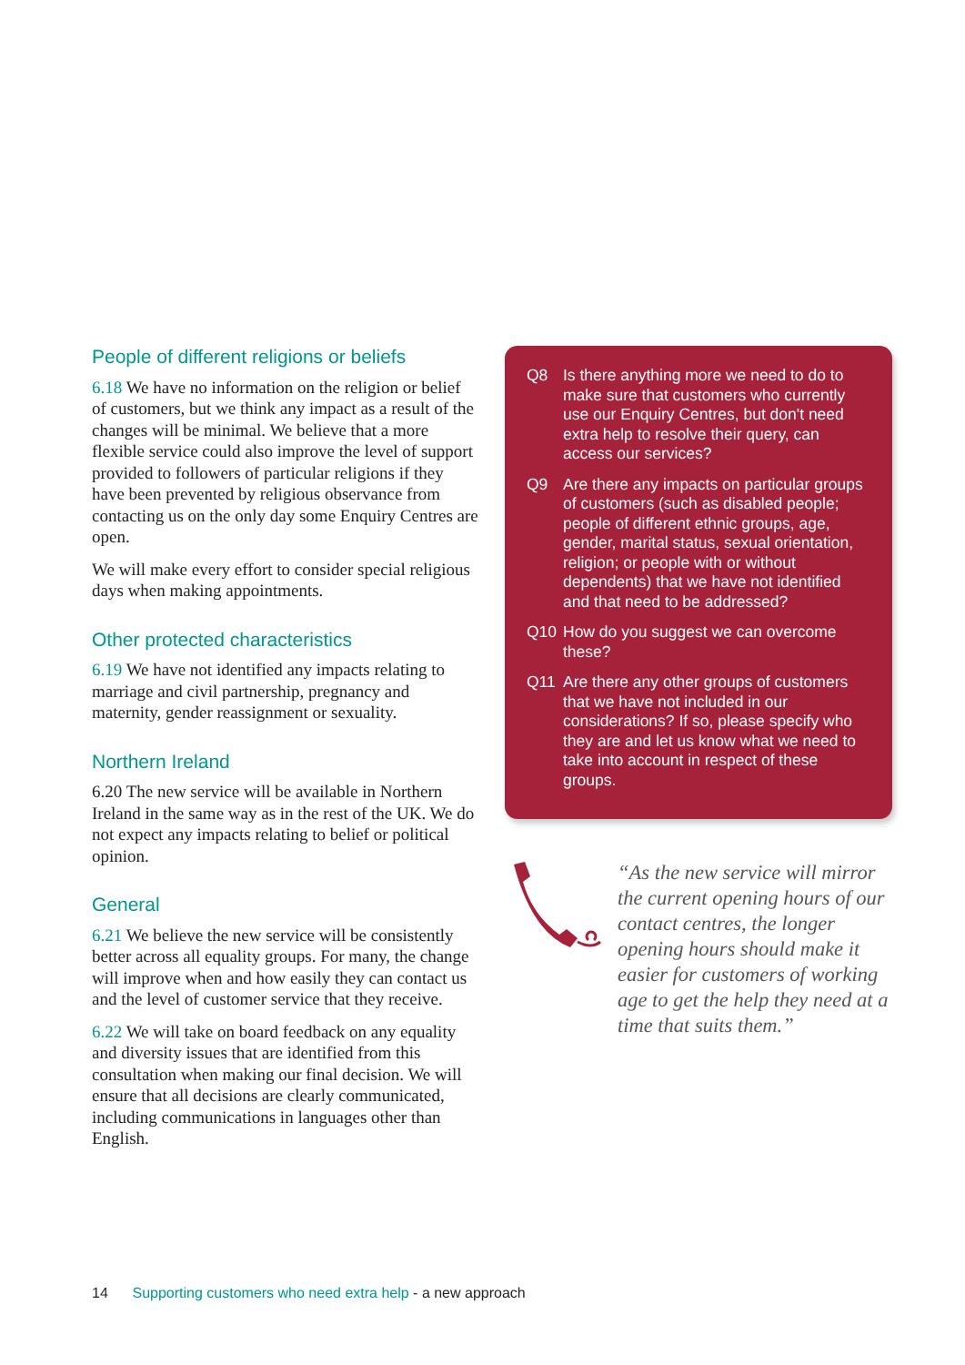People of different religions or beliefs
6.18 We have no information on the religion or belief of customers, but we think any impact as a result of the changes will be minimal. We believe that a more flexible service could also improve the level of support provided to followers of particular religions if they have been prevented by religious observance from contacting us on the only day some Enquiry Centres are open.
We will make every effort to consider special religious days when making appointments.
Other protected characteristics
6.19 We have not identified any impacts relating to marriage and civil partnership, pregnancy and maternity, gender reassignment or sexuality.
Northern Ireland
6.20 The new service will be available in Northern Ireland in the same way as in the rest of the UK. We do not expect any impacts relating to belief or political opinion.
General
6.21 We believe the new service will be consistently better across all equality groups. For many, the change will improve when and how easily they can contact us and the level of customer service that they receive.
6.22 We will take on board feedback on any equality and diversity issues that are identified from this consultation when making our final decision. We will ensure that all decisions are clearly communicated, including communications in languages other than English.
Q8 Is there anything more we need to do to make sure that customers who currently use our Enquiry Centres, but don't need extra help to resolve their query, can access our services?
Q9 Are there any impacts on particular groups of customers (such as disabled people; people of different ethnic groups, age, gender, marital status, sexual orientation, religion; or people with or without dependents) that we have not identified and that need to be addressed?
Q10 How do you suggest we can overcome these?
Q11 Are there any other groups of customers that we have not included in our considerations? If so, please specify who they are and let us know what we need to take into account in respect of these groups.
“As the new service will mirror the current opening hours of our contact centres, the longer opening hours should make it easier for customers of working age to get the help they need at a time that suits them.”
14 Supporting customers who need extra help - a new approach